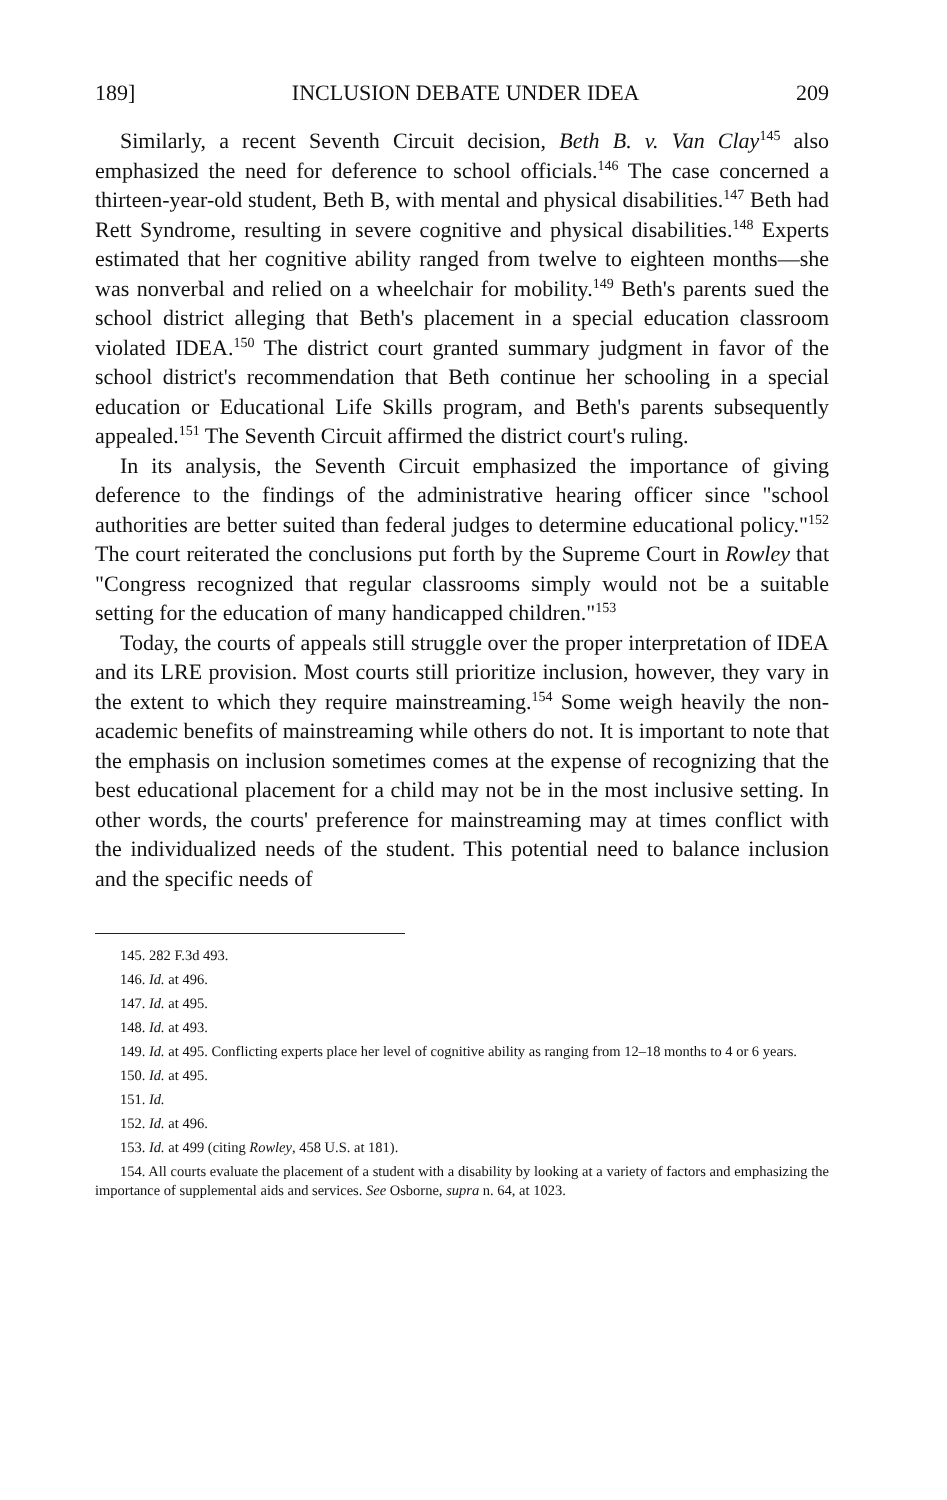189] INCLUSION DEBATE UNDER IDEA 209
Similarly, a recent Seventh Circuit decision, Beth B. v. Van Clay<sup>145</sup> also emphasized the need for deference to school officials.<sup>146</sup> The case concerned a thirteen-year-old student, Beth B, with mental and physical disabilities.<sup>147</sup> Beth had Rett Syndrome, resulting in severe cognitive and physical disabilities.<sup>148</sup> Experts estimated that her cognitive ability ranged from twelve to eighteen months—she was nonverbal and relied on a wheelchair for mobility.<sup>149</sup> Beth's parents sued the school district alleging that Beth's placement in a special education classroom violated IDEA.<sup>150</sup> The district court granted summary judgment in favor of the school district's recommendation that Beth continue her schooling in a special education or Educational Life Skills program, and Beth's parents subsequently appealed.<sup>151</sup> The Seventh Circuit affirmed the district court's ruling.
In its analysis, the Seventh Circuit emphasized the importance of giving deference to the findings of the administrative hearing officer since "school authorities are better suited than federal judges to determine educational policy."<sup>152</sup> The court reiterated the conclusions put forth by the Supreme Court in Rowley that "Congress recognized that regular classrooms simply would not be a suitable setting for the education of many handicapped children."<sup>153</sup>
Today, the courts of appeals still struggle over the proper interpretation of IDEA and its LRE provision. Most courts still prioritize inclusion, however, they vary in the extent to which they require mainstreaming.<sup>154</sup> Some weigh heavily the non-academic benefits of mainstreaming while others do not. It is important to note that the emphasis on inclusion sometimes comes at the expense of recognizing that the best educational placement for a child may not be in the most inclusive setting. In other words, the courts' preference for mainstreaming may at times conflict with the individualized needs of the student. This potential need to balance inclusion and the specific needs of
145. 282 F.3d 493.
146. Id. at 496.
147. Id. at 495.
148. Id. at 493.
149. Id. at 495. Conflicting experts place her level of cognitive ability as ranging from 12–18 months to 4 or 6 years.
150. Id. at 495.
151. Id.
152. Id. at 496.
153. Id. at 499 (citing Rowley, 458 U.S. at 181).
154. All courts evaluate the placement of a student with a disability by looking at a variety of factors and emphasizing the importance of supplemental aids and services. See Osborne, supra n. 64, at 1023.